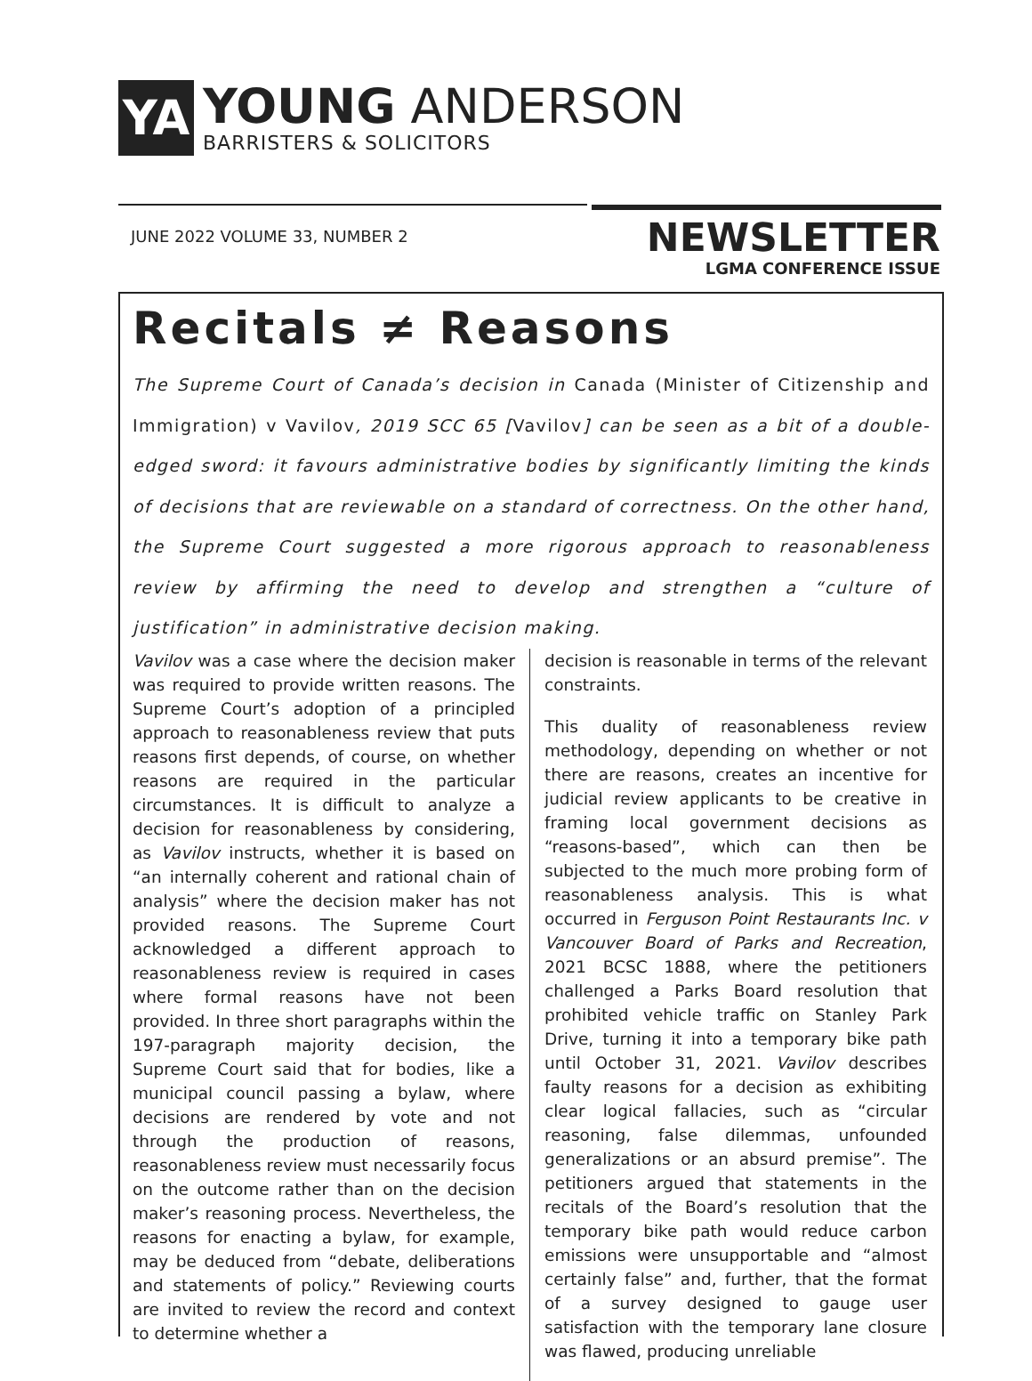YA
YOUNG ANDERSON
BARRISTERS & SOLICITORS
JUNE 2022 VOLUME 33, NUMBER 2
NEWSLETTER
LGMA CONFERENCE ISSUE
Recitals ≠ Reasons
The Supreme Court of Canada’s decision in Canada (Minister of Citizenship and Immigration) v Vavilov, 2019 SCC 65 [Vavilov] can be seen as a bit of a double-edged sword: it favours administrative bodies by significantly limiting the kinds of decisions that are reviewable on a standard of correctness. On the other hand, the Supreme Court suggested a more rigorous approach to reasonableness review by affirming the need to develop and strengthen a “culture of justification” in administrative decision making.
Vavilov was a case where the decision maker was required to provide written reasons. The Supreme Court’s adoption of a principled approach to reasonableness review that puts reasons first depends, of course, on whether reasons are required in the particular circumstances. It is difficult to analyze a decision for reasonableness by considering, as Vavilov instructs, whether it is based on “an internally coherent and rational chain of analysis” where the decision maker has not provided reasons. The Supreme Court acknowledged a different approach to reasonableness review is required in cases where formal reasons have not been provided. In three short paragraphs within the 197-paragraph majority decision, the Supreme Court said that for bodies, like a municipal council passing a bylaw, where decisions are rendered by vote and not through the production of reasons, reasonableness review must necessarily focus on the outcome rather than on the decision maker’s reasoning process. Nevertheless, the reasons for enacting a bylaw, for example, may be deduced from “debate, deliberations and statements of policy.” Reviewing courts are invited to review the record and context to determine whether a
decision is reasonable in terms of the relevant constraints.
This duality of reasonableness review methodology, depending on whether or not there are reasons, creates an incentive for judicial review applicants to be creative in framing local government decisions as “reasons-based”, which can then be subjected to the much more probing form of reasonableness analysis. This is what occurred in Ferguson Point Restaurants Inc. v Vancouver Board of Parks and Recreation, 2021 BCSC 1888, where the petitioners challenged a Parks Board resolution that prohibited vehicle traffic on Stanley Park Drive, turning it into a temporary bike path until October 31, 2021. Vavilov describes faulty reasons for a decision as exhibiting clear logical fallacies, such as “circular reasoning, false dilemmas, unfounded generalizations or an absurd premise”. The petitioners argued that statements in the recitals of the Board’s resolution that the temporary bike path would reduce carbon emissions were unsupportable and “almost certainly false” and, further, that the format of a survey designed to gauge user satisfaction with the temporary lane closure was flawed, producing unreliable